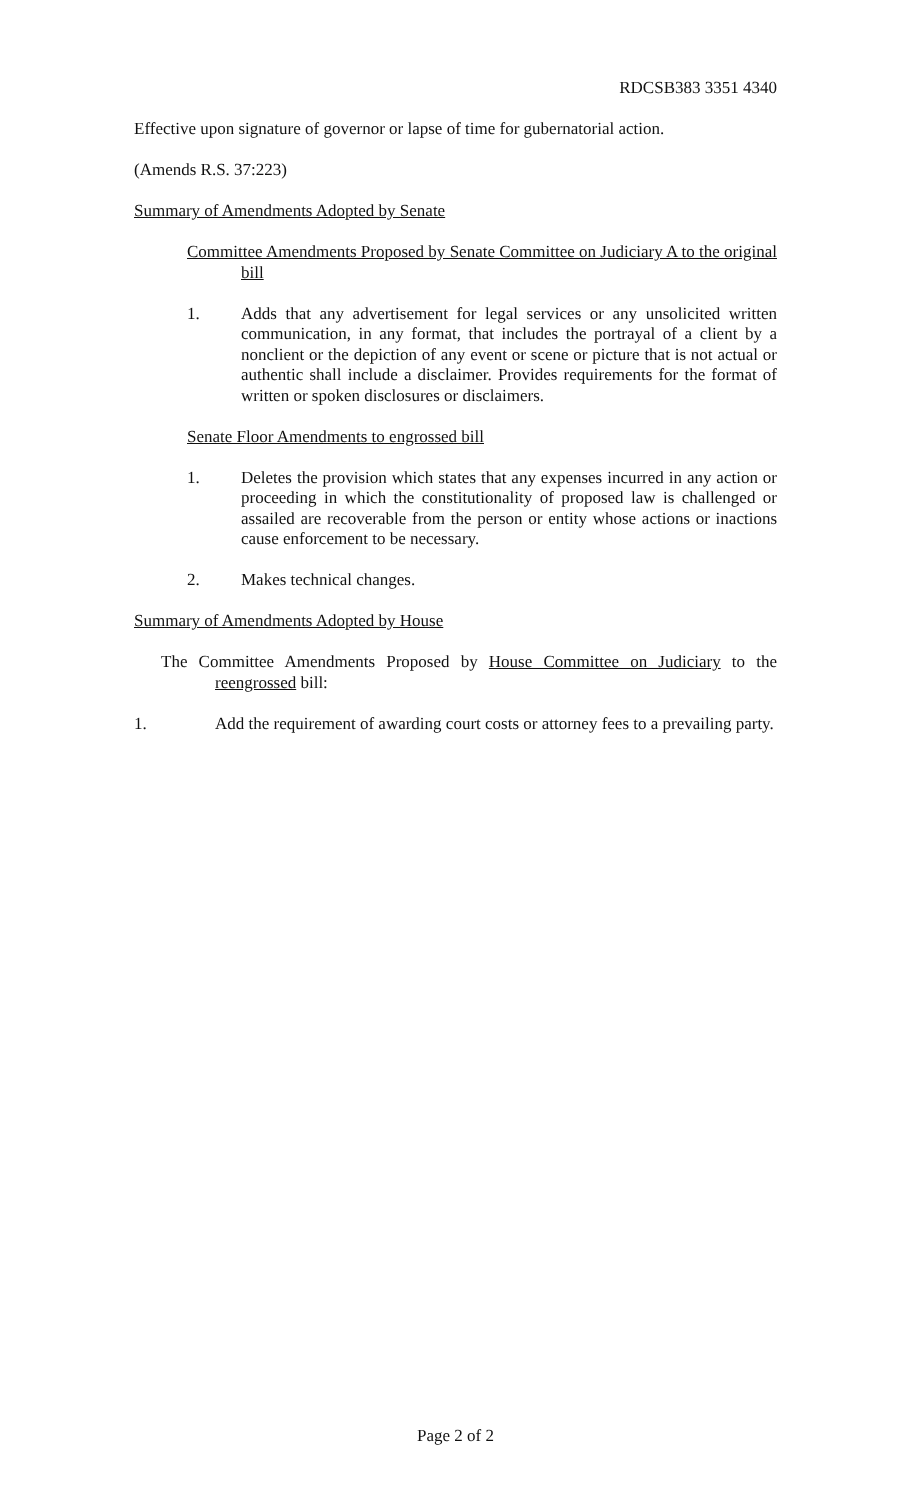RDCSB383 3351 4340
Effective upon signature of governor or lapse of time for gubernatorial action.
(Amends R.S. 37:223)
Summary of Amendments Adopted by Senate
Committee Amendments Proposed by Senate Committee on Judiciary A to the original bill
1. Adds that any advertisement for legal services or any unsolicited written communication, in any format, that includes the portrayal of a client by a nonclient or the depiction of any event or scene or picture that is not actual or authentic shall include a disclaimer. Provides requirements for the format of written or spoken disclosures or disclaimers.
Senate Floor Amendments to engrossed bill
1. Deletes the provision which states that any expenses incurred in any action or proceeding in which the constitutionality of proposed law is challenged or assailed are recoverable from the person or entity whose actions or inactions cause enforcement to be necessary.
2. Makes technical changes.
Summary of Amendments Adopted by House
The Committee Amendments Proposed by House Committee on Judiciary to the reengrossed bill:
1. Add the requirement of awarding court costs or attorney fees to a prevailing party.
Page 2 of 2